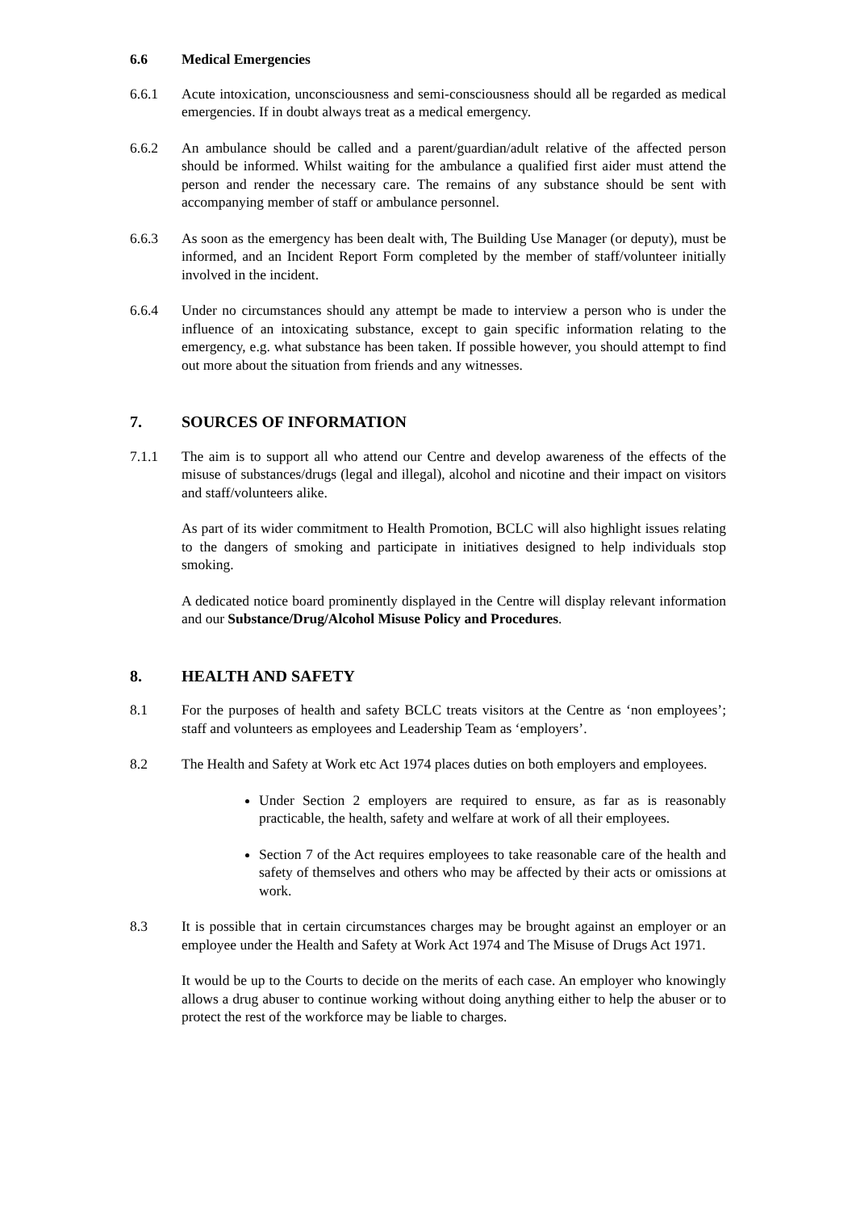6.6 Medical Emergencies
6.6.1 Acute intoxication, unconsciousness and semi-consciousness should all be regarded as medical emergencies. If in doubt always treat as a medical emergency.
6.6.2 An ambulance should be called and a parent/guardian/adult relative of the affected person should be informed. Whilst waiting for the ambulance a qualified first aider must attend the person and render the necessary care. The remains of any substance should be sent with accompanying member of staff or ambulance personnel.
6.6.3 As soon as the emergency has been dealt with, The Building Use Manager (or deputy), must be informed, and an Incident Report Form completed by the member of staff/volunteer initially involved in the incident.
6.6.4 Under no circumstances should any attempt be made to interview a person who is under the influence of an intoxicating substance, except to gain specific information relating to the emergency, e.g. what substance has been taken. If possible however, you should attempt to find out more about the situation from friends and any witnesses.
7. SOURCES OF INFORMATION
7.1.1 The aim is to support all who attend our Centre and develop awareness of the effects of the misuse of substances/drugs (legal and illegal), alcohol and nicotine and their impact on visitors and staff/volunteers alike.
As part of its wider commitment to Health Promotion, BCLC will also highlight issues relating to the dangers of smoking and participate in initiatives designed to help individuals stop smoking.
A dedicated notice board prominently displayed in the Centre will display relevant information and our Substance/Drug/Alcohol Misuse Policy and Procedures.
8. HEALTH AND SAFETY
8.1 For the purposes of health and safety BCLC treats visitors at the Centre as ‘non employees’; staff and volunteers as employees and Leadership Team as ‘employers’.
8.2 The Health and Safety at Work etc Act 1974 places duties on both employers and employees.
Under Section 2 employers are required to ensure, as far as is reasonably practicable, the health, safety and welfare at work of all their employees.
Section 7 of the Act requires employees to take reasonable care of the health and safety of themselves and others who may be affected by their acts or omissions at work.
8.3 It is possible that in certain circumstances charges may be brought against an employer or an employee under the Health and Safety at Work Act 1974 and The Misuse of Drugs Act 1971.
It would be up to the Courts to decide on the merits of each case. An employer who knowingly allows a drug abuser to continue working without doing anything either to help the abuser or to protect the rest of the workforce may be liable to charges.